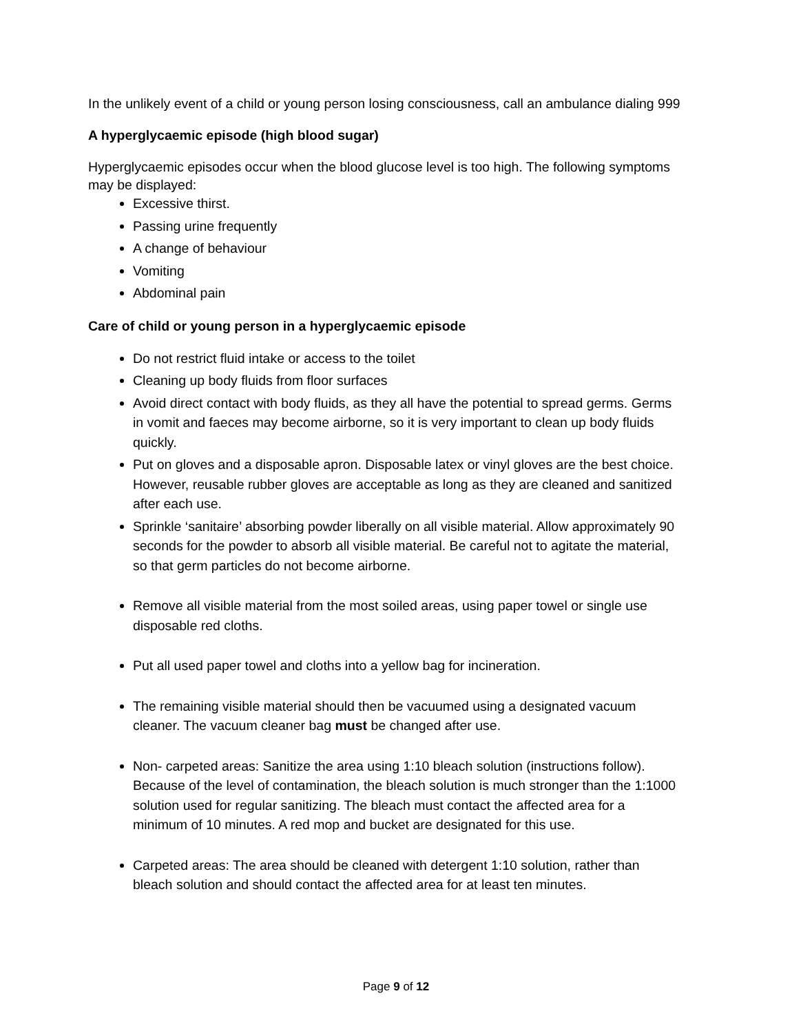In the unlikely event of a child or young person losing consciousness, call an ambulance dialing 999
A hyperglycaemic episode (high blood sugar)
Hyperglycaemic episodes occur when the blood glucose level is too high. The following symptoms may be displayed:
Excessive thirst.
Passing urine frequently
A change of behaviour
Vomiting
Abdominal pain
Care of child or young person in a hyperglycaemic episode
Do not restrict fluid intake or access to the toilet
Cleaning up body fluids from floor surfaces
Avoid direct contact with body fluids, as they all have the potential to spread germs. Germs in vomit and faeces may become airborne, so it is very important to clean up body fluids quickly.
Put on gloves and a disposable apron. Disposable latex or vinyl gloves are the best choice. However, reusable rubber gloves are acceptable as long as they are cleaned and sanitized after each use.
Sprinkle ‘sanitaire’ absorbing powder liberally on all visible material. Allow approximately 90 seconds for the powder to absorb all visible material. Be careful not to agitate the material, so that germ particles do not become airborne.
Remove all visible material from the most soiled areas, using paper towel or single use disposable red cloths.
Put all used paper towel and cloths into a yellow bag for incineration.
The remaining visible material should then be vacuumed using a designated vacuum cleaner. The vacuum cleaner bag must be changed after use.
Non- carpeted areas: Sanitize the area using 1:10 bleach solution (instructions follow). Because of the level of contamination, the bleach solution is much stronger than the 1:1000 solution used for regular sanitizing. The bleach must contact the affected area for a minimum of 10 minutes. A red mop and bucket are designated for this use.
Carpeted areas: The area should be cleaned with detergent 1:10 solution, rather than bleach solution and should contact the affected area for at least ten minutes.
Page 9 of 12